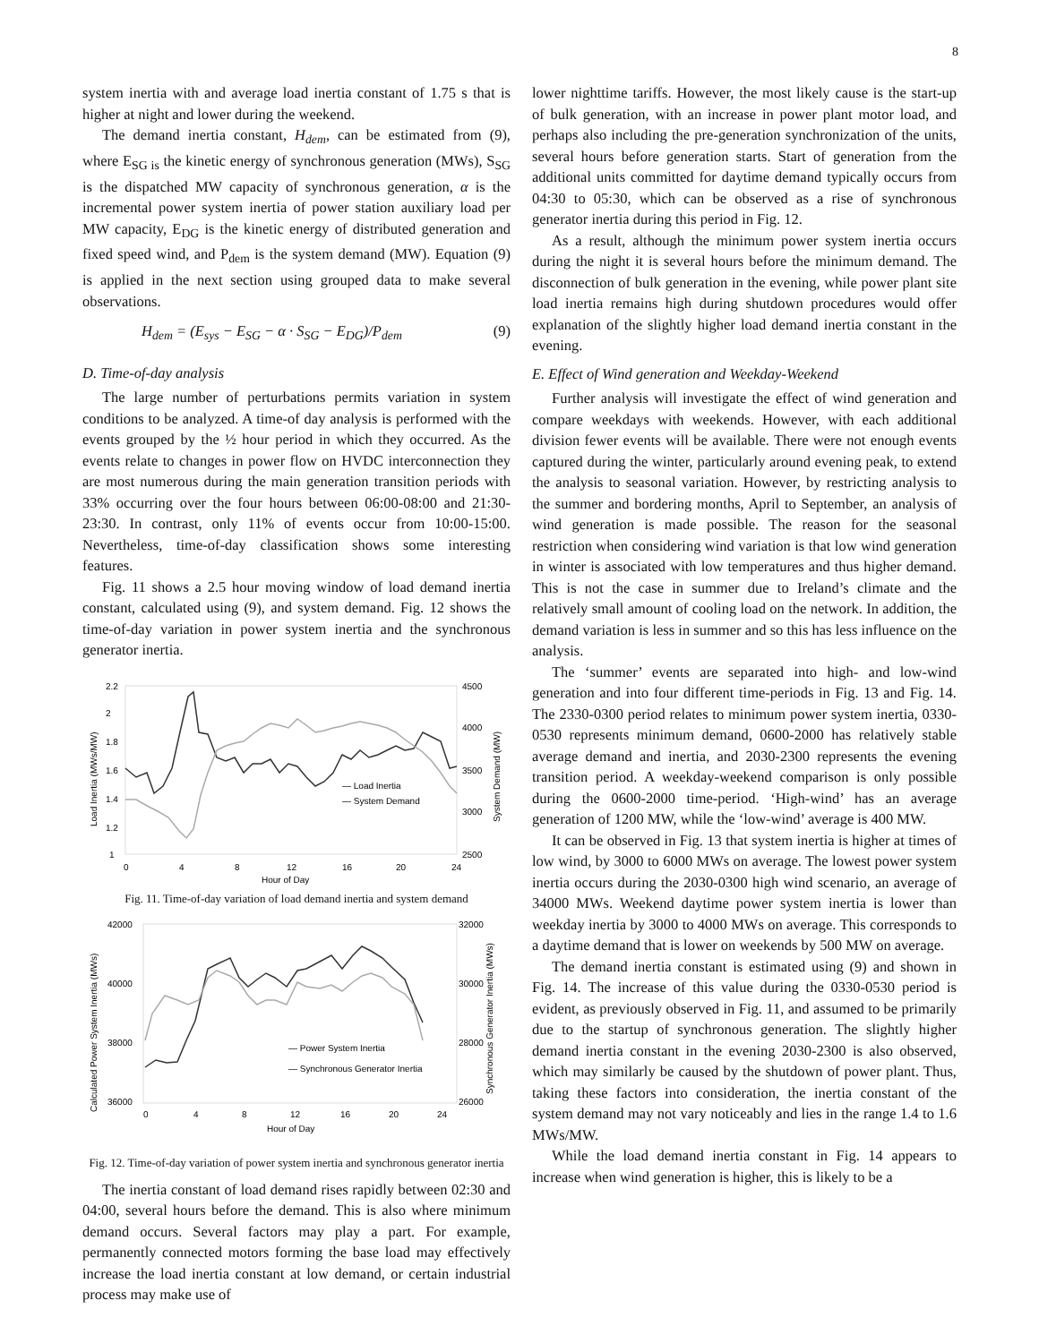8
system inertia with and average load inertia constant of 1.75 s that is higher at night and lower during the weekend.
The demand inertia constant, H<sub>dem</sub>, can be estimated from (9), where E<sub>SG is</sub> the kinetic energy of synchronous generation (MWs), S<sub>SG</sub> is the dispatched MW capacity of synchronous generation, α is the incremental power system inertia of power station auxiliary load per MW capacity, E<sub>DG</sub> is the kinetic energy of distributed generation and fixed speed wind, and P<sub>dem</sub> is the system demand (MW). Equation (9) is applied in the next section using grouped data to make several observations.
H<sub>dem</sub> = (E<sub>sys</sub> − E<sub>SG</sub> − α · S<sub>SG</sub> − E<sub>DG</sub>)/P<sub>dem</sub> (9)
D. Time-of-day analysis
The large number of perturbations permits variation in system conditions to be analyzed. A time-of day analysis is performed with the events grouped by the ½ hour period in which they occurred. As the events relate to changes in power flow on HVDC interconnection they are most numerous during the main generation transition periods with 33% occurring over the four hours between 06:00-08:00 and 21:30-23:30. In contrast, only 11% of events occur from 10:00-15:00. Nevertheless, time-of-day classification shows some interesting features.
Fig. 11 shows a 2.5 hour moving window of load demand inertia constant, calculated using (9), and system demand. Fig. 12 shows the time-of-day variation in power system inertia and the synchronous generator inertia.
2.2
2
1.8
1.6
1.4
1.2
1
4500
4000
3500
3000
2500
0
4
8
12
16
20
24
Hour of Day
Load Inertia (MWs/MW)
System Demand (MW)
— Load Inertia
— System Demand
Fig. 11. Time-of-day variation of load demand inertia and system demand
42000
40000
38000
36000
32000
30000
28000
26000
0
4
8
12
16
20
24
Hour of Day
Calculated Power System Inertia (MWs)
Synchronous Generator Inertia (MWs)
— Power System Inertia
— Synchronous Generator Inertia
Fig. 12. Time-of-day variation of power system inertia and synchronous generator inertia
The inertia constant of load demand rises rapidly between 02:30 and 04:00, several hours before the demand. This is also where minimum demand occurs. Several factors may play a part. For example, permanently connected motors forming the base load may effectively increase the load inertia constant at low demand, or certain industrial process may make use of
lower nighttime tariffs. However, the most likely cause is the start-up of bulk generation, with an increase in power plant motor load, and perhaps also including the pre-generation synchronization of the units, several hours before generation starts. Start of generation from the additional units committed for daytime demand typically occurs from 04:30 to 05:30, which can be observed as a rise of synchronous generator inertia during this period in Fig. 12.
As a result, although the minimum power system inertia occurs during the night it is several hours before the minimum demand. The disconnection of bulk generation in the evening, while power plant site load inertia remains high during shutdown procedures would offer explanation of the slightly higher load demand inertia constant in the evening.
E. Effect of Wind generation and Weekday-Weekend
Further analysis will investigate the effect of wind generation and compare weekdays with weekends. However, with each additional division fewer events will be available. There were not enough events captured during the winter, particularly around evening peak, to extend the analysis to seasonal variation. However, by restricting analysis to the summer and bordering months, April to September, an analysis of wind generation is made possible. The reason for the seasonal restriction when considering wind variation is that low wind generation in winter is associated with low temperatures and thus higher demand. This is not the case in summer due to Ireland’s climate and the relatively small amount of cooling load on the network. In addition, the demand variation is less in summer and so this has less influence on the analysis.
The ‘summer’ events are separated into high- and low-wind generation and into four different time-periods in Fig. 13 and Fig. 14. The 2330-0300 period relates to minimum power system inertia, 0330-0530 represents minimum demand, 0600-2000 has relatively stable average demand and inertia, and 2030-2300 represents the evening transition period. A weekday-weekend comparison is only possible during the 0600-2000 time-period. ‘High-wind’ has an average generation of 1200 MW, while the ‘low-wind’ average is 400 MW.
It can be observed in Fig. 13 that system inertia is higher at times of low wind, by 3000 to 6000 MWs on average. The lowest power system inertia occurs during the 2030-0300 high wind scenario, an average of 34000 MWs. Weekend daytime power system inertia is lower than weekday inertia by 3000 to 4000 MWs on average. This corresponds to a daytime demand that is lower on weekends by 500 MW on average.
The demand inertia constant is estimated using (9) and shown in Fig. 14. The increase of this value during the 0330-0530 period is evident, as previously observed in Fig. 11, and assumed to be primarily due to the startup of synchronous generation. The slightly higher demand inertia constant in the evening 2030-2300 is also observed, which may similarly be caused by the shutdown of power plant. Thus, taking these factors into consideration, the inertia constant of the system demand may not vary noticeably and lies in the range 1.4 to 1.6 MWs/MW.
While the load demand inertia constant in Fig. 14 appears to increase when wind generation is higher, this is likely to be a